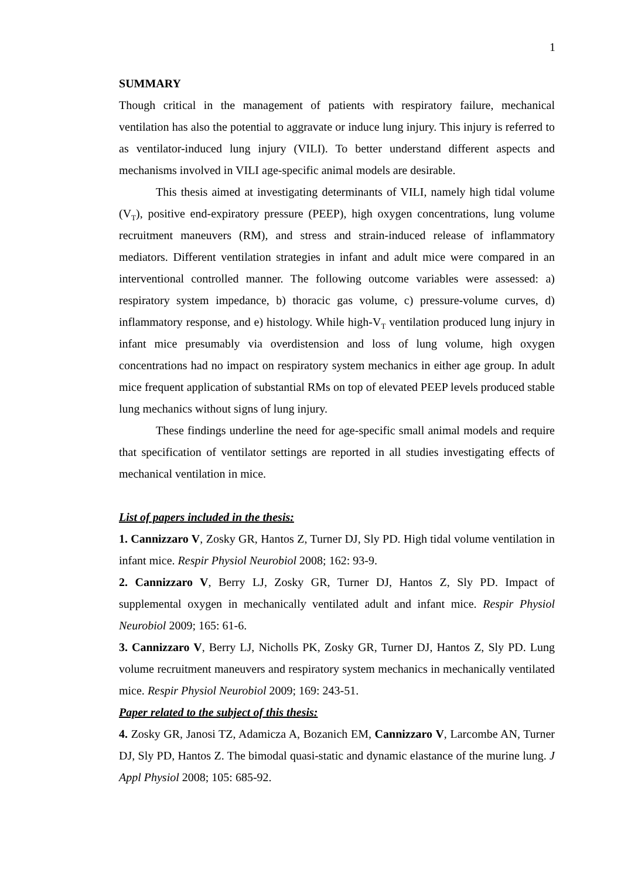1
SUMMARY
Though critical in the management of patients with respiratory failure, mechanical ventilation has also the potential to aggravate or induce lung injury. This injury is referred to as ventilator-induced lung injury (VILI). To better understand different aspects and mechanisms involved in VILI age-specific animal models are desirable.
This thesis aimed at investigating determinants of VILI, namely high tidal volume (V<sub>T</sub>), positive end-expiratory pressure (PEEP), high oxygen concentrations, lung volume recruitment maneuvers (RM), and stress and strain-induced release of inflammatory mediators. Different ventilation strategies in infant and adult mice were compared in an interventional controlled manner. The following outcome variables were assessed: a) respiratory system impedance, b) thoracic gas volume, c) pressure-volume curves, d) inflammatory response, and e) histology. While high-V<sub>T</sub> ventilation produced lung injury in infant mice presumably via overdistension and loss of lung volume, high oxygen concentrations had no impact on respiratory system mechanics in either age group. In adult mice frequent application of substantial RMs on top of elevated PEEP levels produced stable lung mechanics without signs of lung injury.
These findings underline the need for age-specific small animal models and require that specification of ventilator settings are reported in all studies investigating effects of mechanical ventilation in mice.
List of papers included in the thesis:
1. Cannizzaro V, Zosky GR, Hantos Z, Turner DJ, Sly PD. High tidal volume ventilation in infant mice. Respir Physiol Neurobiol 2008; 162: 93-9.
2. Cannizzaro V, Berry LJ, Zosky GR, Turner DJ, Hantos Z, Sly PD. Impact of supplemental oxygen in mechanically ventilated adult and infant mice. Respir Physiol Neurobiol 2009; 165: 61-6.
3. Cannizzaro V, Berry LJ, Nicholls PK, Zosky GR, Turner DJ, Hantos Z, Sly PD. Lung volume recruitment maneuvers and respiratory system mechanics in mechanically ventilated mice. Respir Physiol Neurobiol 2009; 169: 243-51.
Paper related to the subject of this thesis:
4. Zosky GR, Janosi TZ, Adamicza A, Bozanich EM, Cannizzaro V, Larcombe AN, Turner DJ, Sly PD, Hantos Z. The bimodal quasi-static and dynamic elastance of the murine lung. J Appl Physiol 2008; 105: 685-92.